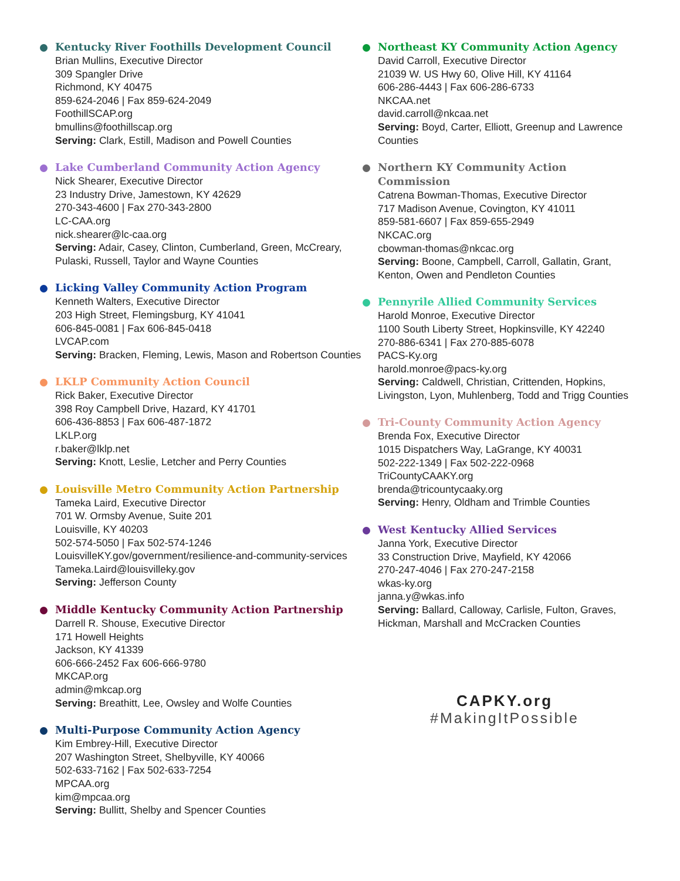Kentucky River Foothills Development Council
Brian Mullins, Executive Director
309 Spangler Drive
Richmond, KY 40475
859-624-2046 | Fax 859-624-2049
FoothillSCAP.org
bmullins@foothillscap.org
Serving: Clark, Estill, Madison and Powell Counties
Lake Cumberland Community Action Agency
Nick Shearer, Executive Director
23 Industry Drive, Jamestown, KY 42629
270-343-4600 | Fax 270-343-2800
LC-CAA.org
nick.shearer@lc-caa.org
Serving: Adair, Casey, Clinton, Cumberland, Green, McCreary, Pulaski, Russell, Taylor and Wayne Counties
Licking Valley Community Action Program
Kenneth Walters, Executive Director
203 High Street, Flemingsburg, KY 41041
606-845-0081 | Fax 606-845-0418
LVCAP.com
Serving: Bracken, Fleming, Lewis, Mason and Robertson Counties
LKLP Community Action Council
Rick Baker, Executive Director
398 Roy Campbell Drive, Hazard, KY 41701
606-436-8853 | Fax 606-487-1872
LKLP.org
r.baker@lklp.net
Serving: Knott, Leslie, Letcher and Perry Counties
Louisville Metro Community Action Partnership
Tameka Laird, Executive Director
701 W. Ormsby Avenue, Suite 201
Louisville, KY 40203
502-574-5050 | Fax 502-574-1246
LouisvilleKY.gov/government/resilience-and-community-services
Tameka.Laird@louisvilleky.gov
Serving: Jefferson County
Middle Kentucky Community Action Partnership
Darrell R. Shouse, Executive Director
171 Howell Heights
Jackson, KY 41339
606-666-2452 Fax 606-666-9780
MKCAP.org
admin@mkcap.org
Serving: Breathitt, Lee, Owsley and Wolfe Counties
Multi-Purpose Community Action Agency
Kim Embrey-Hill, Executive Director
207 Washington Street, Shelbyville, KY 40066
502-633-7162 | Fax 502-633-7254
MPCAA.org
kim@mpcaa.org
Serving: Bullitt, Shelby and Spencer Counties
Northeast KY Community Action Agency
David Carroll, Executive Director
21039 W. US Hwy 60, Olive Hill, KY 41164
606-286-4443 | Fax 606-286-6733
NKCAA.net
david.carroll@nkcaa.net
Serving: Boyd, Carter, Elliott, Greenup and Lawrence Counties
Northern KY Community Action Commission
Catrena Bowman-Thomas, Executive Director
717 Madison Avenue, Covington, KY 41011
859-581-6607 | Fax 859-655-2949
NKCAC.org
cbowman-thomas@nkcac.org
Serving: Boone, Campbell, Carroll, Gallatin, Grant, Kenton, Owen and Pendleton Counties
Pennyrile Allied Community Services
Harold Monroe, Executive Director
1100 South Liberty Street, Hopkinsville, KY 42240
270-886-6341 | Fax 270-885-6078
PACS-Ky.org
harold.monroe@pacs-ky.org
Serving: Caldwell, Christian, Crittenden, Hopkins, Livingston, Lyon, Muhlenberg, Todd and Trigg Counties
Tri-County Community Action Agency
Brenda Fox, Executive Director
1015 Dispatchers Way, LaGrange, KY 40031
502-222-1349 | Fax 502-222-0968
TriCountyCAAKY.org
brenda@tricountycaaky.org
Serving: Henry, Oldham and Trimble Counties
West Kentucky Allied Services
Janna York, Executive Director
33 Construction Drive, Mayfield, KY 42066
270-247-4046 | Fax 270-247-2158
wkas-ky.org
janna.y@wkas.info
Serving: Ballard, Calloway, Carlisle, Fulton, Graves, Hickman, Marshall and McCracken Counties
CAPKY.org
#MakingItPossible